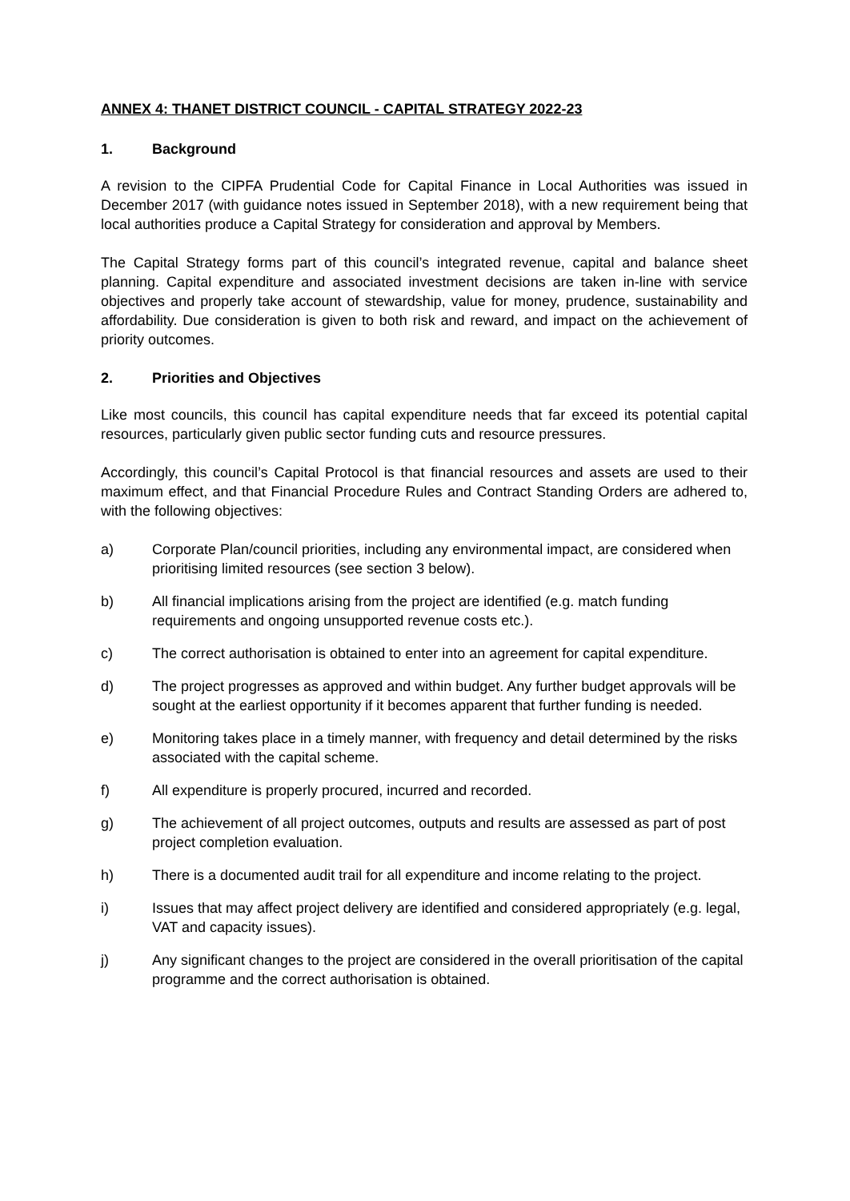ANNEX 4: THANET DISTRICT COUNCIL - CAPITAL STRATEGY 2022-23
1. Background
A revision to the CIPFA Prudential Code for Capital Finance in Local Authorities was issued in December 2017 (with guidance notes issued in September 2018), with a new requirement being that local authorities produce a Capital Strategy for consideration and approval by Members.
The Capital Strategy forms part of this council’s integrated revenue, capital and balance sheet planning. Capital expenditure and associated investment decisions are taken in-line with service objectives and properly take account of stewardship, value for money, prudence, sustainability and affordability. Due consideration is given to both risk and reward, and impact on the achievement of priority outcomes.
2. Priorities and Objectives
Like most councils, this council has capital expenditure needs that far exceed its potential capital resources, particularly given public sector funding cuts and resource pressures.
Accordingly, this council’s Capital Protocol is that financial resources and assets are used to their maximum effect, and that Financial Procedure Rules and Contract Standing Orders are adhered to, with the following objectives:
a) Corporate Plan/council priorities, including any environmental impact, are considered when prioritising limited resources (see section 3 below).
b) All financial implications arising from the project are identified (e.g. match funding requirements and ongoing unsupported revenue costs etc.).
c) The correct authorisation is obtained to enter into an agreement for capital expenditure.
d) The project progresses as approved and within budget. Any further budget approvals will be sought at the earliest opportunity if it becomes apparent that further funding is needed.
e) Monitoring takes place in a timely manner, with frequency and detail determined by the risks associated with the capital scheme.
f) All expenditure is properly procured, incurred and recorded.
g) The achievement of all project outcomes, outputs and results are assessed as part of post project completion evaluation.
h) There is a documented audit trail for all expenditure and income relating to the project.
i) Issues that may affect project delivery are identified and considered appropriately (e.g. legal, VAT and capacity issues).
j) Any significant changes to the project are considered in the overall prioritisation of the capital programme and the correct authorisation is obtained.